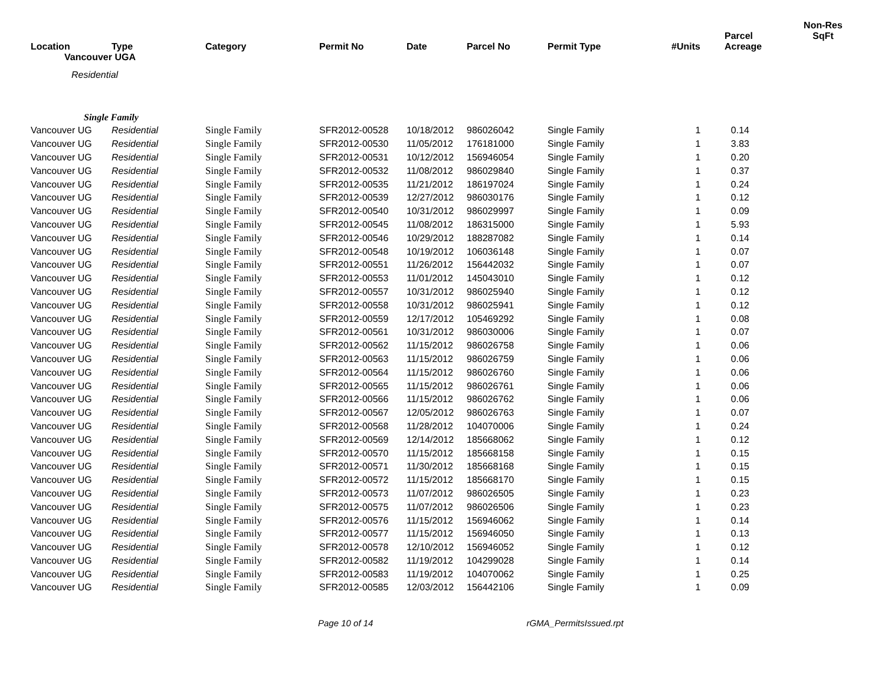| Location | Type | Category | Permit No | Date | Parcel No | Permit Type | #Units | Parcel Acreage | Non-Res SqFt |
| --- | --- | --- | --- | --- | --- | --- | --- | --- | --- |
| Vancouver UGA | | | | | | | | | |
| Residential | | | | | | | | | |
| Single Family | | | | | | | | | |
| Vancouver UG | Residential | Single Family | SFR2012-00528 | 10/18/2012 | 986026042 | Single Family | 1 | 0.14 | |
| Vancouver UG | Residential | Single Family | SFR2012-00530 | 11/05/2012 | 176181000 | Single Family | 1 | 3.83 | |
| Vancouver UG | Residential | Single Family | SFR2012-00531 | 10/12/2012 | 156946054 | Single Family | 1 | 0.20 | |
| Vancouver UG | Residential | Single Family | SFR2012-00532 | 11/08/2012 | 986029840 | Single Family | 1 | 0.37 | |
| Vancouver UG | Residential | Single Family | SFR2012-00535 | 11/21/2012 | 186197024 | Single Family | 1 | 0.24 | |
| Vancouver UG | Residential | Single Family | SFR2012-00539 | 12/27/2012 | 986030176 | Single Family | 1 | 0.12 | |
| Vancouver UG | Residential | Single Family | SFR2012-00540 | 10/31/2012 | 986029997 | Single Family | 1 | 0.09 | |
| Vancouver UG | Residential | Single Family | SFR2012-00545 | 11/08/2012 | 186315000 | Single Family | 1 | 5.93 | |
| Vancouver UG | Residential | Single Family | SFR2012-00546 | 10/29/2012 | 188287082 | Single Family | 1 | 0.14 | |
| Vancouver UG | Residential | Single Family | SFR2012-00548 | 10/19/2012 | 106036148 | Single Family | 1 | 0.07 | |
| Vancouver UG | Residential | Single Family | SFR2012-00551 | 11/26/2012 | 156442032 | Single Family | 1 | 0.07 | |
| Vancouver UG | Residential | Single Family | SFR2012-00553 | 11/01/2012 | 145043010 | Single Family | 1 | 0.12 | |
| Vancouver UG | Residential | Single Family | SFR2012-00557 | 10/31/2012 | 986025940 | Single Family | 1 | 0.12 | |
| Vancouver UG | Residential | Single Family | SFR2012-00558 | 10/31/2012 | 986025941 | Single Family | 1 | 0.12 | |
| Vancouver UG | Residential | Single Family | SFR2012-00559 | 12/17/2012 | 105469292 | Single Family | 1 | 0.08 | |
| Vancouver UG | Residential | Single Family | SFR2012-00561 | 10/31/2012 | 986030006 | Single Family | 1 | 0.07 | |
| Vancouver UG | Residential | Single Family | SFR2012-00562 | 11/15/2012 | 986026758 | Single Family | 1 | 0.06 | |
| Vancouver UG | Residential | Single Family | SFR2012-00563 | 11/15/2012 | 986026759 | Single Family | 1 | 0.06 | |
| Vancouver UG | Residential | Single Family | SFR2012-00564 | 11/15/2012 | 986026760 | Single Family | 1 | 0.06 | |
| Vancouver UG | Residential | Single Family | SFR2012-00565 | 11/15/2012 | 986026761 | Single Family | 1 | 0.06 | |
| Vancouver UG | Residential | Single Family | SFR2012-00566 | 11/15/2012 | 986026762 | Single Family | 1 | 0.06 | |
| Vancouver UG | Residential | Single Family | SFR2012-00567 | 12/05/2012 | 986026763 | Single Family | 1 | 0.07 | |
| Vancouver UG | Residential | Single Family | SFR2012-00568 | 11/28/2012 | 104070006 | Single Family | 1 | 0.24 | |
| Vancouver UG | Residential | Single Family | SFR2012-00569 | 12/14/2012 | 185668062 | Single Family | 1 | 0.12 | |
| Vancouver UG | Residential | Single Family | SFR2012-00570 | 11/15/2012 | 185668158 | Single Family | 1 | 0.15 | |
| Vancouver UG | Residential | Single Family | SFR2012-00571 | 11/30/2012 | 185668168 | Single Family | 1 | 0.15 | |
| Vancouver UG | Residential | Single Family | SFR2012-00572 | 11/15/2012 | 185668170 | Single Family | 1 | 0.15 | |
| Vancouver UG | Residential | Single Family | SFR2012-00573 | 11/07/2012 | 986026505 | Single Family | 1 | 0.23 | |
| Vancouver UG | Residential | Single Family | SFR2012-00575 | 11/07/2012 | 986026506 | Single Family | 1 | 0.23 | |
| Vancouver UG | Residential | Single Family | SFR2012-00576 | 11/15/2012 | 156946062 | Single Family | 1 | 0.14 | |
| Vancouver UG | Residential | Single Family | SFR2012-00577 | 11/15/2012 | 156946050 | Single Family | 1 | 0.13 | |
| Vancouver UG | Residential | Single Family | SFR2012-00578 | 12/10/2012 | 156946052 | Single Family | 1 | 0.12 | |
| Vancouver UG | Residential | Single Family | SFR2012-00582 | 11/19/2012 | 104299028 | Single Family | 1 | 0.14 | |
| Vancouver UG | Residential | Single Family | SFR2012-00583 | 11/19/2012 | 104070062 | Single Family | 1 | 0.25 | |
| Vancouver UG | Residential | Single Family | SFR2012-00585 | 12/03/2012 | 156442106 | Single Family | 1 | 0.09 | |
Page 10 of 14 rGMA_PermitsIssued.rpt